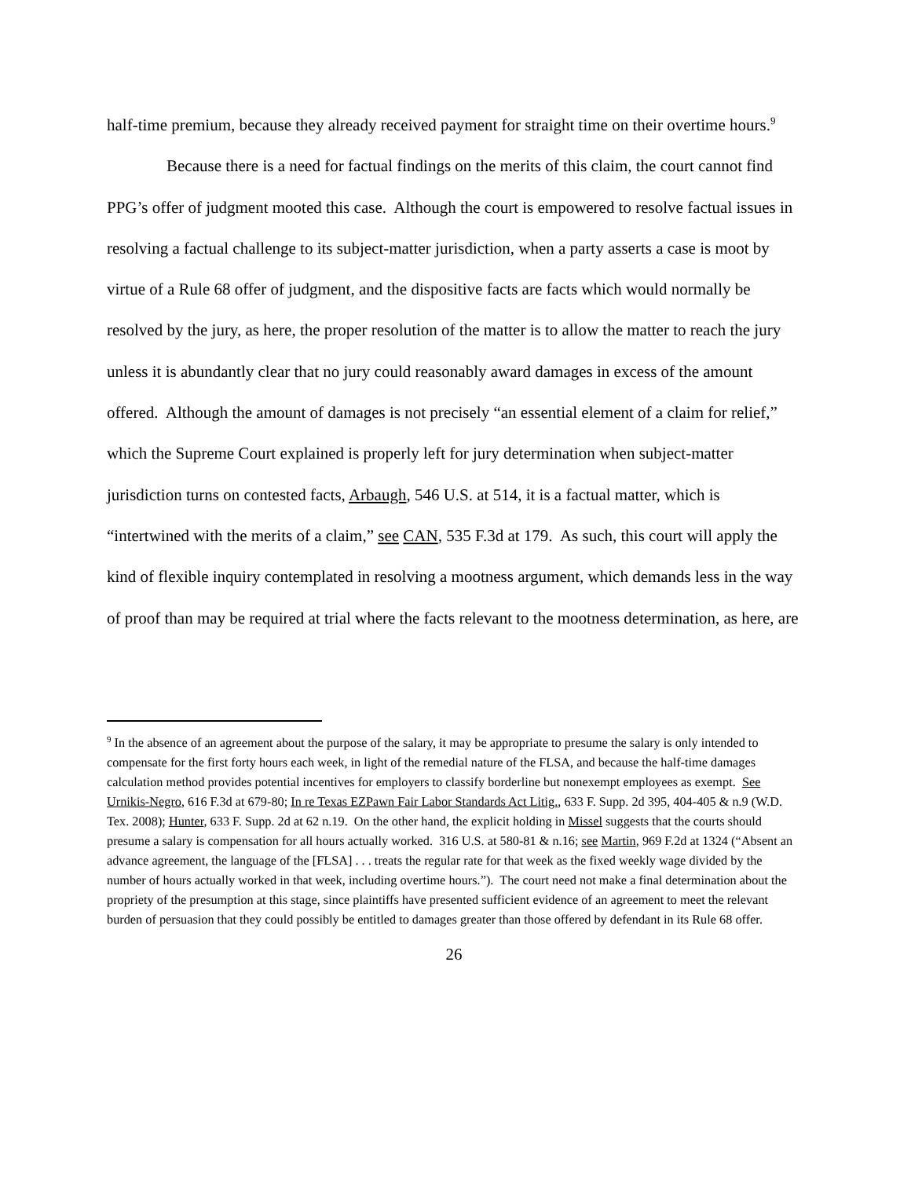half-time premium, because they already received payment for straight time on their overtime hours.<sup>9</sup>
Because there is a need for factual findings on the merits of this claim, the court cannot find PPG’s offer of judgment mooted this case. Although the court is empowered to resolve factual issues in resolving a factual challenge to its subject-matter jurisdiction, when a party asserts a case is moot by virtue of a Rule 68 offer of judgment, and the dispositive facts are facts which would normally be resolved by the jury, as here, the proper resolution of the matter is to allow the matter to reach the jury unless it is abundantly clear that no jury could reasonably award damages in excess of the amount offered. Although the amount of damages is not precisely “an essential element of a claim for relief,” which the Supreme Court explained is properly left for jury determination when subject-matter jurisdiction turns on contested facts, Arbaugh, 546 U.S. at 514, it is a factual matter, which is “intertwined with the merits of a claim,” see CAN, 535 F.3d at 179. As such, this court will apply the kind of flexible inquiry contemplated in resolving a mootness argument, which demands less in the way of proof than may be required at trial where the facts relevant to the mootness determination, as here, are
<sup>9</sup> In the absence of an agreement about the purpose of the salary, it may be appropriate to presume the salary is only intended to compensate for the first forty hours each week, in light of the remedial nature of the FLSA, and because the half-time damages calculation method provides potential incentives for employers to classify borderline but nonexempt employees as exempt. See Urnikis-Negro, 616 F.3d at 679-80; In re Texas EZPawn Fair Labor Standards Act Litig., 633 F. Supp. 2d 395, 404-405 & n.9 (W.D. Tex. 2008); Hunter, 633 F. Supp. 2d at 62 n.19. On the other hand, the explicit holding in Missel suggests that the courts should presume a salary is compensation for all hours actually worked. 316 U.S. at 580-81 & n.16; see Martin, 969 F.2d at 1324 (“Absent an advance agreement, the language of the [FLSA] . . . treats the regular rate for that week as the fixed weekly wage divided by the number of hours actually worked in that week, including overtime hours.”). The court need not make a final determination about the propriety of the presumption at this stage, since plaintiffs have presented sufficient evidence of an agreement to meet the relevant burden of persuasion that they could possibly be entitled to damages greater than those offered by defendant in its Rule 68 offer.
26